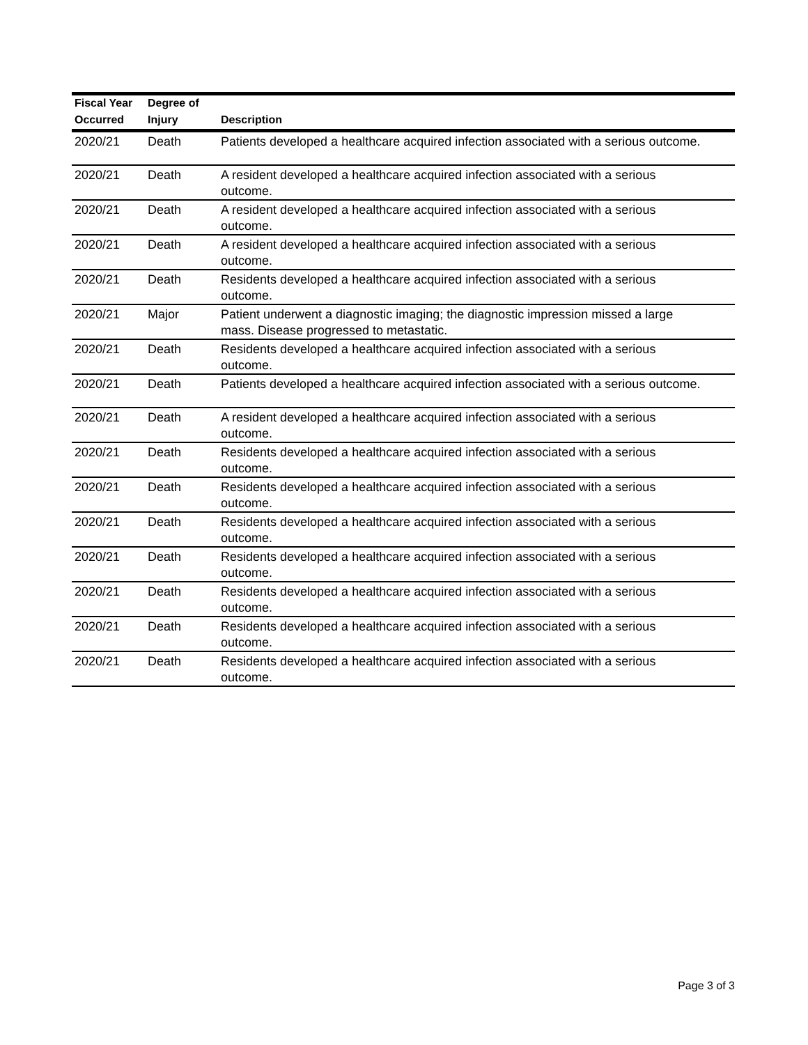| Fiscal Year | Degree of | |
| --- | --- | --- |
| Occurred | Injury | Description |
| 2020/21 | Death | Patients developed a healthcare acquired infection associated with a serious outcome. |
| 2020/21 | Death | A resident developed a healthcare acquired infection associated with a serious outcome. |
| 2020/21 | Death | A resident developed a healthcare acquired infection associated with a serious outcome. |
| 2020/21 | Death | A resident developed a healthcare acquired infection associated with a serious outcome. |
| 2020/21 | Death | Residents developed a healthcare acquired infection associated with a serious outcome. |
| 2020/21 | Major | Patient underwent a diagnostic imaging; the diagnostic impression missed a large mass. Disease progressed to metastatic. |
| 2020/21 | Death | Residents developed a healthcare acquired infection associated with a serious outcome. |
| 2020/21 | Death | Patients developed a healthcare acquired infection associated with a serious outcome. |
| 2020/21 | Death | A resident developed a healthcare acquired infection associated with a serious outcome. |
| 2020/21 | Death | Residents developed a healthcare acquired infection associated with a serious outcome. |
| 2020/21 | Death | Residents developed a healthcare acquired infection associated with a serious outcome. |
| 2020/21 | Death | Residents developed a healthcare acquired infection associated with a serious outcome. |
| 2020/21 | Death | Residents developed a healthcare acquired infection associated with a serious outcome. |
| 2020/21 | Death | Residents developed a healthcare acquired infection associated with a serious outcome. |
| 2020/21 | Death | Residents developed a healthcare acquired infection associated with a serious outcome. |
| 2020/21 | Death | Residents developed a healthcare acquired infection associated with a serious outcome. |
Page 3 of 3